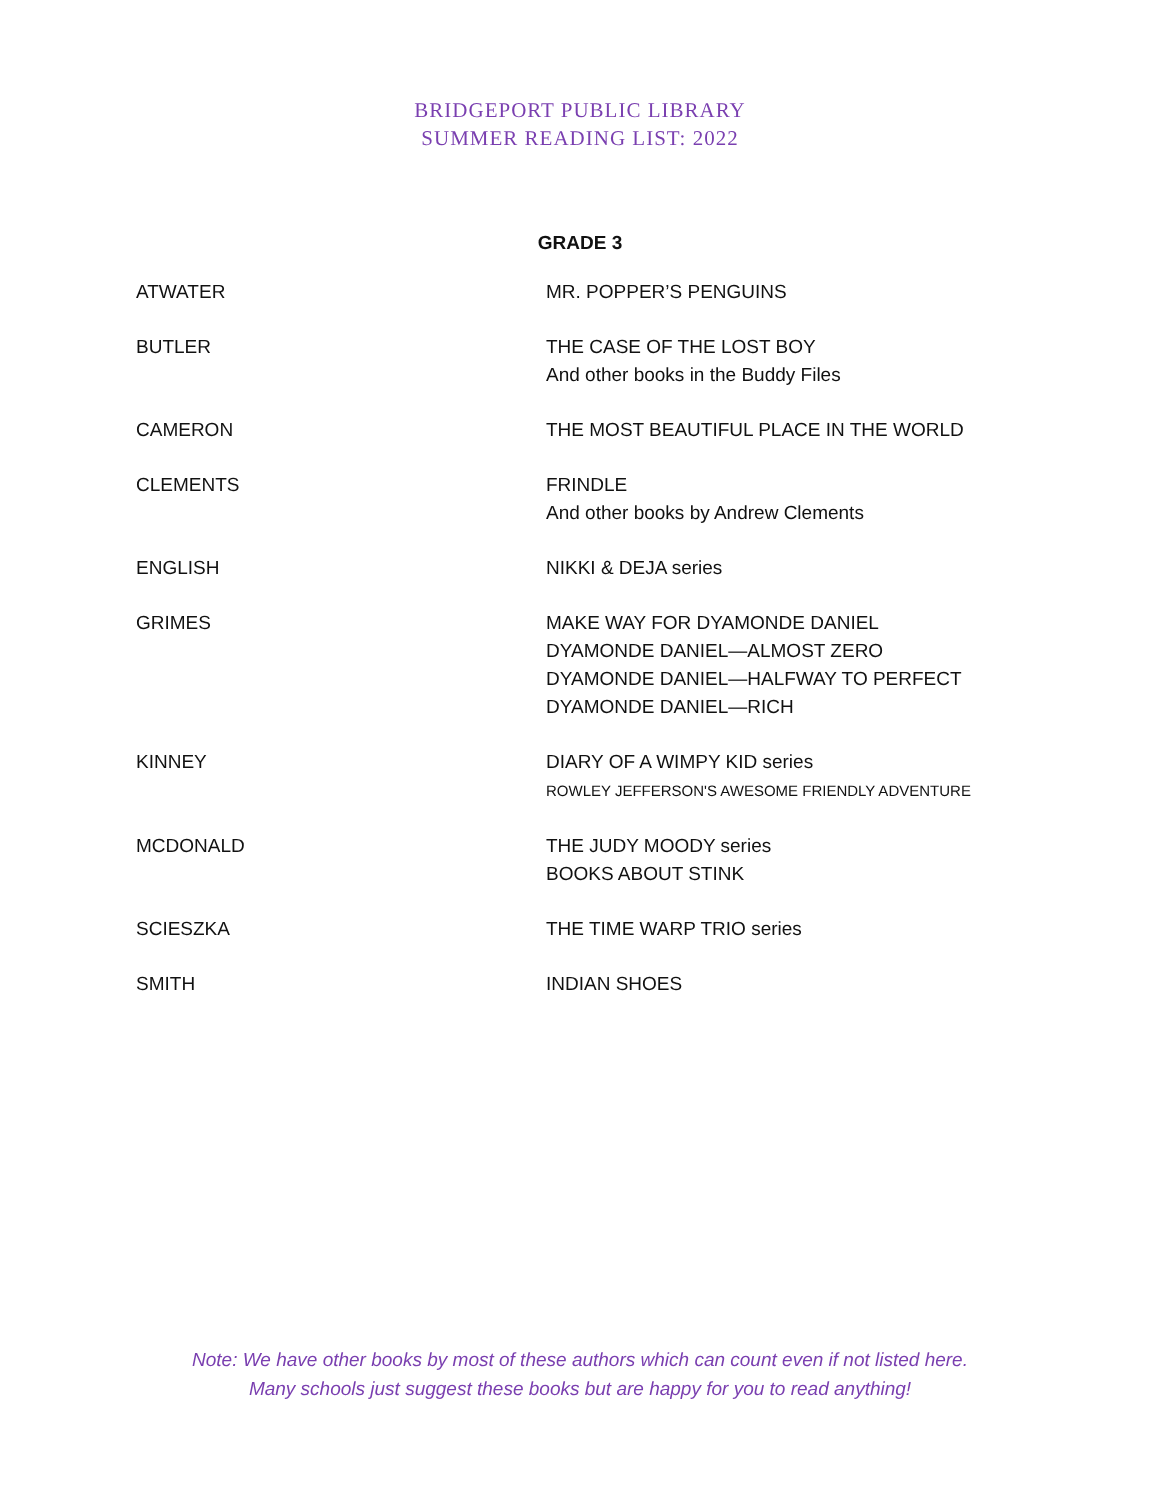BRIDGEPORT PUBLIC LIBRARY
SUMMER READING LIST: 2022
GRADE 3
| ATWATER | MR. POPPER’S PENGUINS |
| BUTLER | THE CASE OF THE LOST BOY And other books in the Buddy Files |
| CAMERON | THE MOST BEAUTIFUL PLACE IN THE WORLD |
| CLEMENTS | FRINDLE And other books by Andrew Clements |
| ENGLISH | NIKKI & DEJA series |
| GRIMES | MAKE WAY FOR DYAMONDE DANIEL DYAMONDE DANIEL—ALMOST ZERO DYAMONDE DANIEL—HALFWAY TO PERFECT DYAMONDE DANIEL—RICH |
| KINNEY | DIARY OF A WIMPY KID series ROWLEY JEFFERSON'S AWESOME FRIENDLY ADVENTURE |
| MCDONALD | THE JUDY MOODY series BOOKS ABOUT STINK |
| SCIESZKA | THE TIME WARP TRIO series |
| SMITH | INDIAN SHOES |
Note: We have other books by most of these authors which can count even if not listed here.
Many schools just suggest these books but are happy for you to read anything!